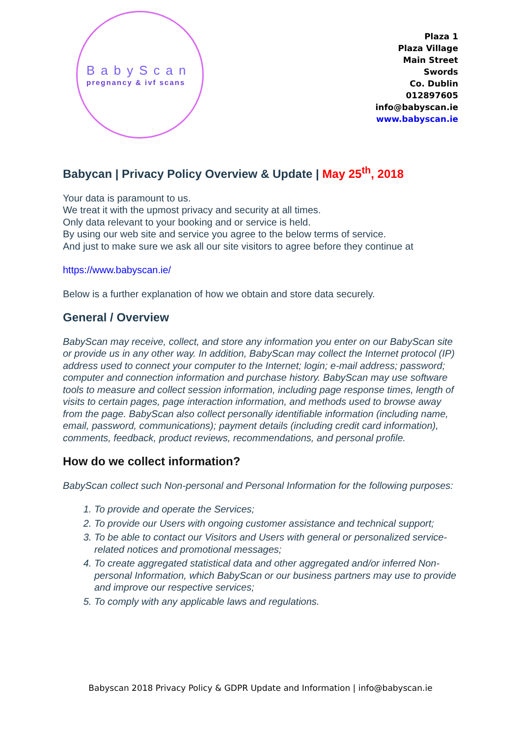BabyScan
pregnancy & ivf scans
Plaza 1
Plaza Village
Main Street
Swords
Co. Dublin
012897605
info@babyscan.ie
www.babyscan.ie
Babycan | Privacy Policy Overview & Update | May 25<sup>th</sup>, 2018
Your data is paramount to us.
We treat it with the upmost privacy and security at all times.
Only data relevant to your booking and or service is held.
By using our web site and service you agree to the below terms of service.
And just to make sure we ask all our site visitors to agree before they continue at
https://www.babyscan.ie/
Below is a further explanation of how we obtain and store data securely.
General / Overview
BabyScan may receive, collect, and store any information you enter on our BabyScan site or provide us in any other way. In addition, BabyScan may collect the Internet protocol (IP) address used to connect your computer to the Internet; login; e-mail address; password; computer and connection information and purchase history. BabyScan may use software tools to measure and collect session information, including page response times, length of visits to certain pages, page interaction information, and methods used to browse away from the page. BabyScan also collect personally identifiable information (including name, email, password, communications); payment details (including credit card information), comments, feedback, product reviews, recommendations, and personal profile.
How do we collect information?
BabyScan collect such Non-personal and Personal Information for the following purposes:
1. To provide and operate the Services;
2. To provide our Users with ongoing customer assistance and technical support;
3. To be able to contact our Visitors and Users with general or personalized service-related notices and promotional messages;
4. To create aggregated statistical data and other aggregated and/or inferred Non-personal Information, which BabyScan or our business partners may use to provide and improve our respective services;
5. To comply with any applicable laws and regulations.
Babyscan 2018 Privacy Policy & GDPR Update and Information | info@babyscan.ie